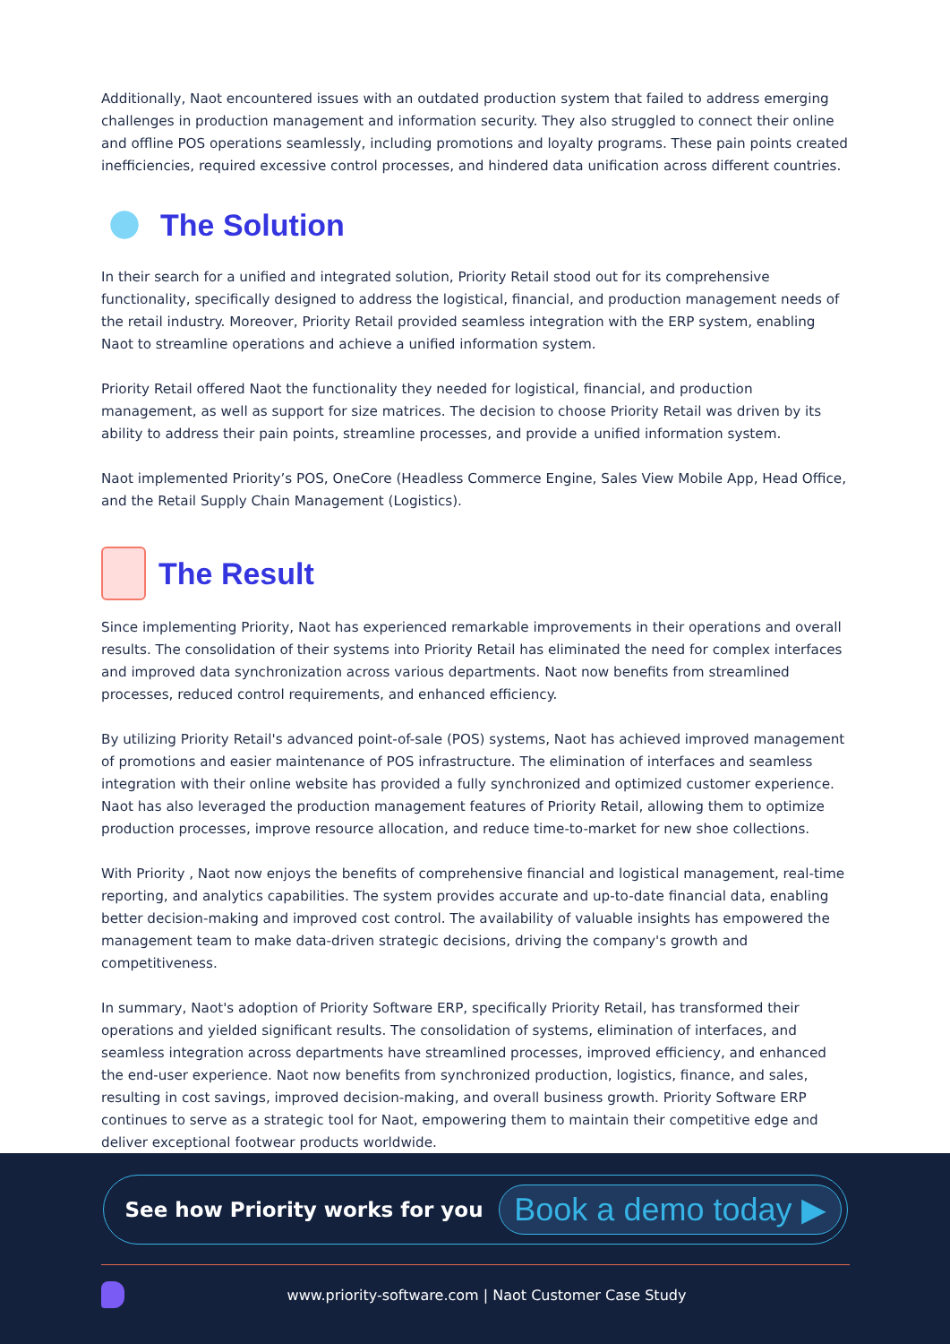Additionally, Naot encountered issues with an outdated production system that failed to address emerging challenges in production management and information security. They also struggled to connect their online and offline POS operations seamlessly, including promotions and loyalty programs. These pain points created inefficiencies, required excessive control processes, and hindered data unification across different countries.
The Solution
In their search for a unified and integrated solution, Priority Retail stood out for its comprehensive functionality, specifically designed to address the logistical, financial, and production management needs of the retail industry. Moreover, Priority Retail provided seamless integration with the ERP system, enabling Naot to streamline operations and achieve a unified information system.
Priority Retail offered Naot the functionality they needed for logistical, financial, and production management, as well as support for size matrices. The decision to choose Priority Retail was driven by its ability to address their pain points, streamline processes, and provide a unified information system.
Naot implemented Priority’s POS, OneCore (Headless Commerce Engine, Sales View Mobile App, Head Office, and the Retail Supply Chain Management (Logistics).
The Result
Since implementing Priority, Naot has experienced remarkable improvements in their operations and overall results. The consolidation of their systems into Priority Retail has eliminated the need for complex interfaces and improved data synchronization across various departments. Naot now benefits from streamlined processes, reduced control requirements, and enhanced efficiency.
By utilizing Priority Retail's advanced point-of-sale (POS) systems, Naot has achieved improved management of promotions and easier maintenance of POS infrastructure. The elimination of interfaces and seamless integration with their online website has provided a fully synchronized and optimized customer experience. Naot has also leveraged the production management features of Priority Retail, allowing them to optimize production processes, improve resource allocation, and reduce time-to-market for new shoe collections.
With Priority , Naot now enjoys the benefits of comprehensive financial and logistical management, real-time reporting, and analytics capabilities. The system provides accurate and up-to-date financial data, enabling better decision-making and improved cost control. The availability of valuable insights has empowered the management team to make data-driven strategic decisions, driving the company's growth and competitiveness.
In summary, Naot's adoption of Priority Software ERP, specifically Priority Retail, has transformed their operations and yielded significant results. The consolidation of systems, elimination of interfaces, and seamless integration across departments have streamlined processes, improved efficiency, and enhanced the end-user experience. Naot now benefits from synchronized production, logistics, finance, and sales, resulting in cost savings, improved decision-making, and overall business growth. Priority Software ERP continues to serve as a strategic tool for Naot, empowering them to maintain their competitive edge and deliver exceptional footwear products worldwide.
See how Priority works for you Book a demo today ▶
www.priority-software.com | Naot Customer Case Study